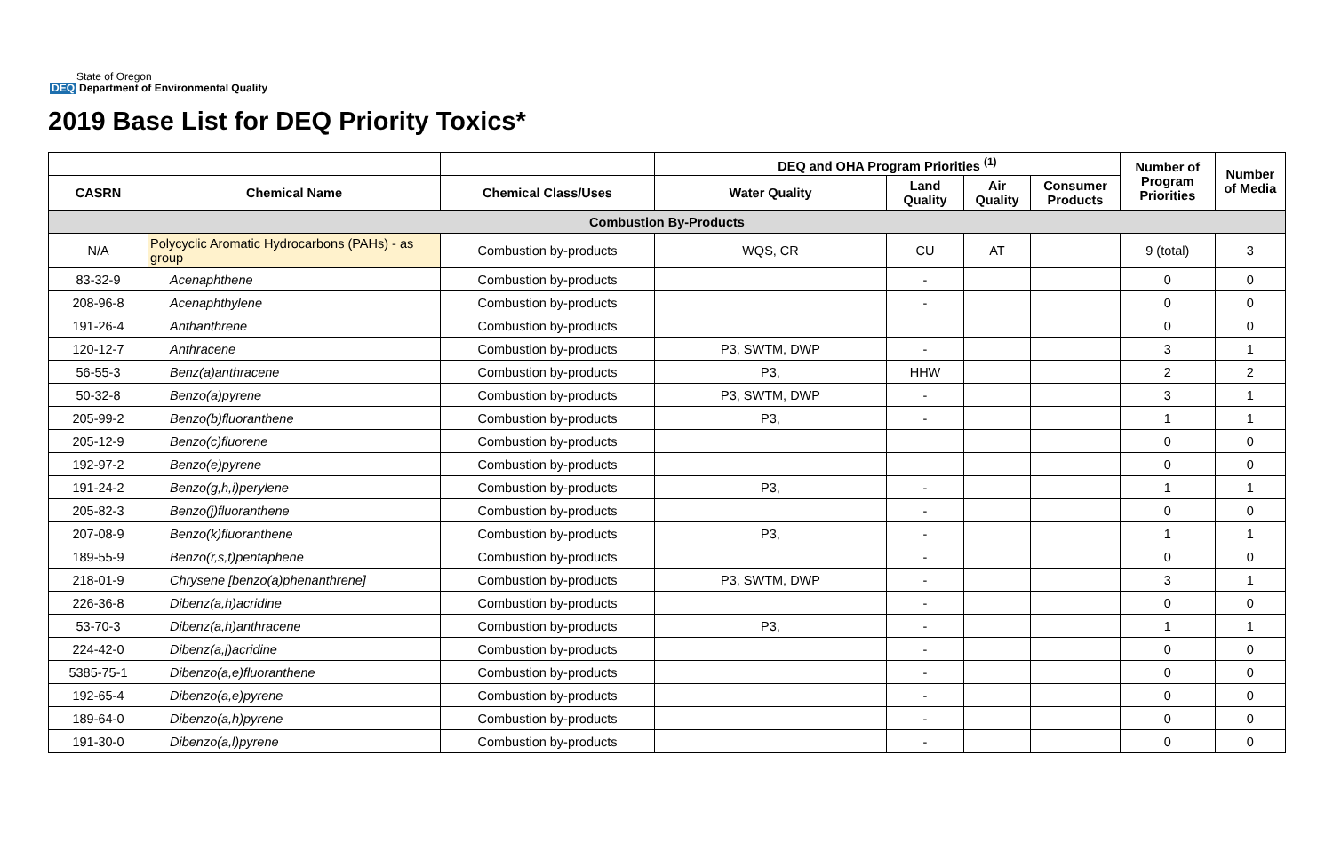State of Oregon
DEQ Department of Environmental Quality
2019 Base List for DEQ Priority Toxics*
| | | | DEQ and OHA Program Priorities <sup>(1)</sup> | | | | Number of Program Priorities | Number of Media |
| --- | --- | --- | --- | --- | --- | --- | --- | --- |
| CASRN | Chemical Name | Chemical Class/Uses | Water Quality | Land Quality | Air Quality | Consumer Products | | |
| Combustion By-Products | | | | | | | | |
| N/A | Polycyclic Aromatic Hydrocarbons (PAHs) - as group | Combustion by-products | WQS, CR | CU | AT | | 9 (total) | 3 |
| 83-32-9 | Acenaphthene | Combustion by-products | | - | | | 0 | 0 |
| 208-96-8 | Acenaphthylene | Combustion by-products | | - | | | 0 | 0 |
| 191-26-4 | Anthanthrene | Combustion by-products | | | | | 0 | 0 |
| 120-12-7 | Anthracene | Combustion by-products | P3, SWTM, DWP | - | | | 3 | 1 |
| 56-55-3 | Benz(a)anthracene | Combustion by-products | P3, | HHW | | | 2 | 2 |
| 50-32-8 | Benzo(a)pyrene | Combustion by-products | P3, SWTM, DWP | - | | | 3 | 1 |
| 205-99-2 | Benzo(b)fluoranthene | Combustion by-products | P3, | - | | | 1 | 1 |
| 205-12-9 | Benzo(c)fluorene | Combustion by-products | | | | | 0 | 0 |
| 192-97-2 | Benzo(e)pyrene | Combustion by-products | | | | | 0 | 0 |
| 191-24-2 | Benzo(g,h,i)perylene | Combustion by-products | P3, | - | | | 1 | 1 |
| 205-82-3 | Benzo(j)fluoranthene | Combustion by-products | | - | | | 0 | 0 |
| 207-08-9 | Benzo(k)fluoranthene | Combustion by-products | P3, | - | | | 1 | 1 |
| 189-55-9 | Benzo(r,s,t)pentaphene | Combustion by-products | | - | | | 0 | 0 |
| 218-01-9 | Chrysene [benzo(a)phenanthrene] | Combustion by-products | P3, SWTM, DWP | - | | | 3 | 1 |
| 226-36-8 | Dibenz(a,h)acridine | Combustion by-products | | - | | | 0 | 0 |
| 53-70-3 | Dibenz(a,h)anthracene | Combustion by-products | P3, | - | | | 1 | 1 |
| 224-42-0 | Dibenz(a,j)acridine | Combustion by-products | | - | | | 0 | 0 |
| 5385-75-1 | Dibenzo(a,e)fluoranthene | Combustion by-products | | - | | | 0 | 0 |
| 192-65-4 | Dibenzo(a,e)pyrene | Combustion by-products | | - | | | 0 | 0 |
| 189-64-0 | Dibenzo(a,h)pyrene | Combustion by-products | | - | | | 0 | 0 |
| 191-30-0 | Dibenzo(a,l)pyrene | Combustion by-products | | - | | | 0 | 0 |